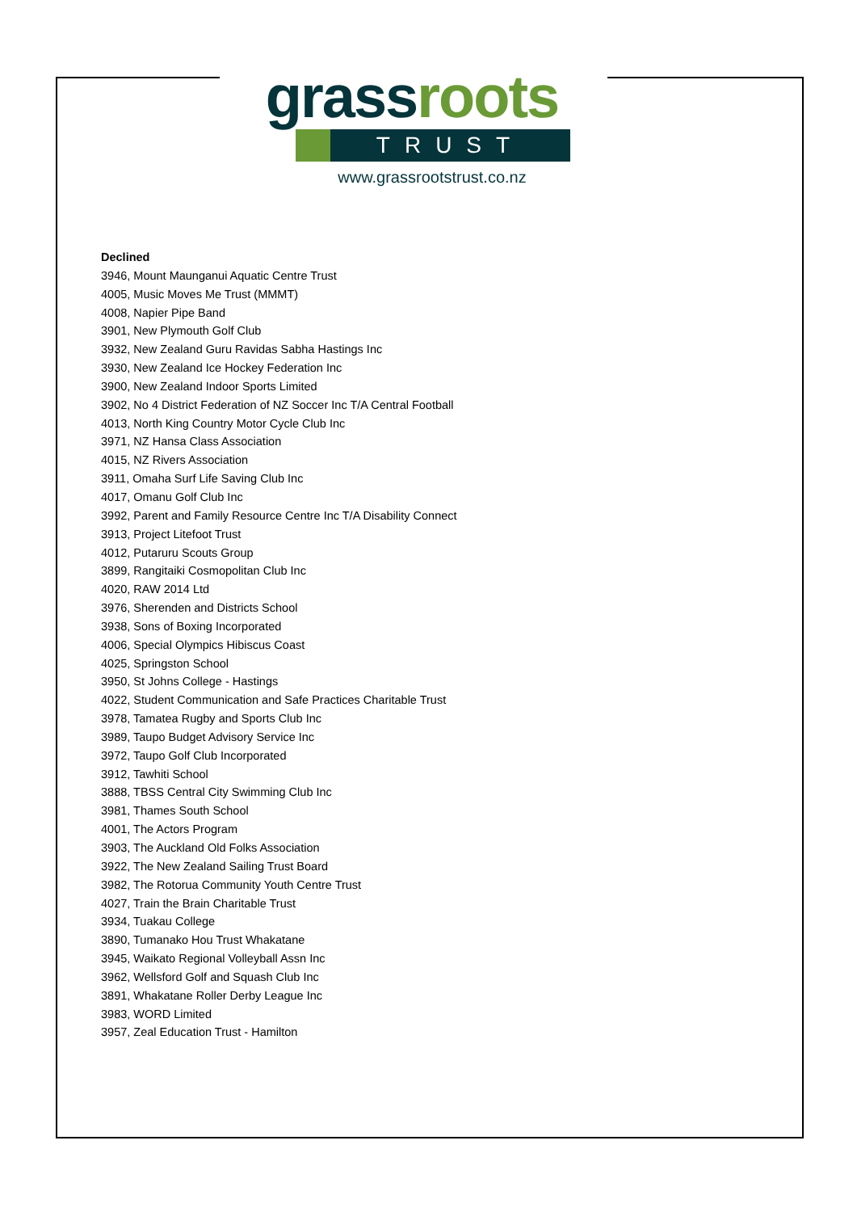gras sroots
TRUST
www.grassrootstrust.co.nz
Declined
3946, Mount Maunganui Aquatic Centre Trust
4005, Music Moves Me Trust (MMMT)
4008, Napier Pipe Band
3901, New Plymouth Golf Club
3932, New Zealand Guru Ravidas Sabha Hastings Inc
3930, New Zealand Ice Hockey Federation Inc
3900, New Zealand Indoor Sports Limited
3902, No 4 District Federation of NZ Soccer Inc T/A Central Football
4013, North King Country Motor Cycle Club Inc
3971, NZ Hansa Class Association
4015, NZ Rivers Association
3911, Omaha Surf Life Saving Club Inc
4017, Omanu Golf Club Inc
3992, Parent and Family Resource Centre Inc T/A Disability Connect
3913, Project Litefoot Trust
4012, Putaruru Scouts Group
3899, Rangitaiki Cosmopolitan Club Inc
4020, RAW 2014 Ltd
3976, Sherenden and Districts School
3938, Sons of Boxing Incorporated
4006, Special Olympics Hibiscus Coast
4025, Springston School
3950, St Johns College - Hastings
4022, Student Communication and Safe Practices Charitable Trust
3978, Tamatea Rugby and Sports Club Inc
3989, Taupo Budget Advisory Service Inc
3972, Taupo Golf Club Incorporated
3912, Tawhiti School
3888, TBSS Central City Swimming Club Inc
3981, Thames South School
4001, The Actors Program
3903, The Auckland Old Folks Association
3922, The New Zealand Sailing Trust Board
3982, The Rotorua Community Youth Centre Trust
4027, Train the Brain Charitable Trust
3934, Tuakau College
3890, Tumanako Hou Trust Whakatane
3945, Waikato Regional Volleyball Assn Inc
3962, Wellsford Golf and Squash Club Inc
3891, Whakatane Roller Derby League Inc
3983, WORD Limited
3957, Zeal Education Trust - Hamilton